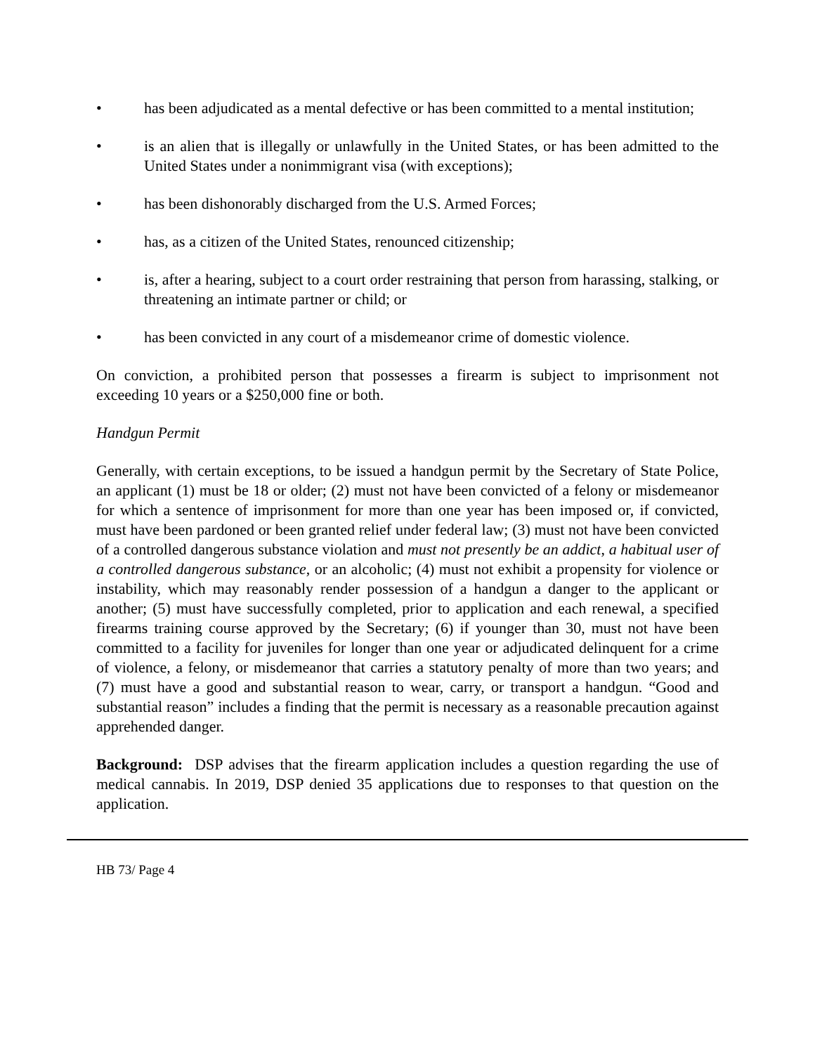• has been adjudicated as a mental defective or has been committed to a mental institution;
• is an alien that is illegally or unlawfully in the United States, or has been admitted to the United States under a nonimmigrant visa (with exceptions);
• has been dishonorably discharged from the U.S. Armed Forces;
• has, as a citizen of the United States, renounced citizenship;
• is, after a hearing, subject to a court order restraining that person from harassing, stalking, or threatening an intimate partner or child; or
• has been convicted in any court of a misdemeanor crime of domestic violence.
On conviction, a prohibited person that possesses a firearm is subject to imprisonment not exceeding 10 years or a $250,000 fine or both.
Handgun Permit
Generally, with certain exceptions, to be issued a handgun permit by the Secretary of State Police, an applicant (1) must be 18 or older; (2) must not have been convicted of a felony or misdemeanor for which a sentence of imprisonment for more than one year has been imposed or, if convicted, must have been pardoned or been granted relief under federal law; (3) must not have been convicted of a controlled dangerous substance violation and must not presently be an addict, a habitual user of a controlled dangerous substance, or an alcoholic; (4) must not exhibit a propensity for violence or instability, which may reasonably render possession of a handgun a danger to the applicant or another; (5) must have successfully completed, prior to application and each renewal, a specified firearms training course approved by the Secretary; (6) if younger than 30, must not have been committed to a facility for juveniles for longer than one year or adjudicated delinquent for a crime of violence, a felony, or misdemeanor that carries a statutory penalty of more than two years; and (7) must have a good and substantial reason to wear, carry, or transport a handgun. “Good and substantial reason” includes a finding that the permit is necessary as a reasonable precaution against apprehended danger.
Background: DSP advises that the firearm application includes a question regarding the use of medical cannabis. In 2019, DSP denied 35 applications due to responses to that question on the application.
HB 73/ Page 4